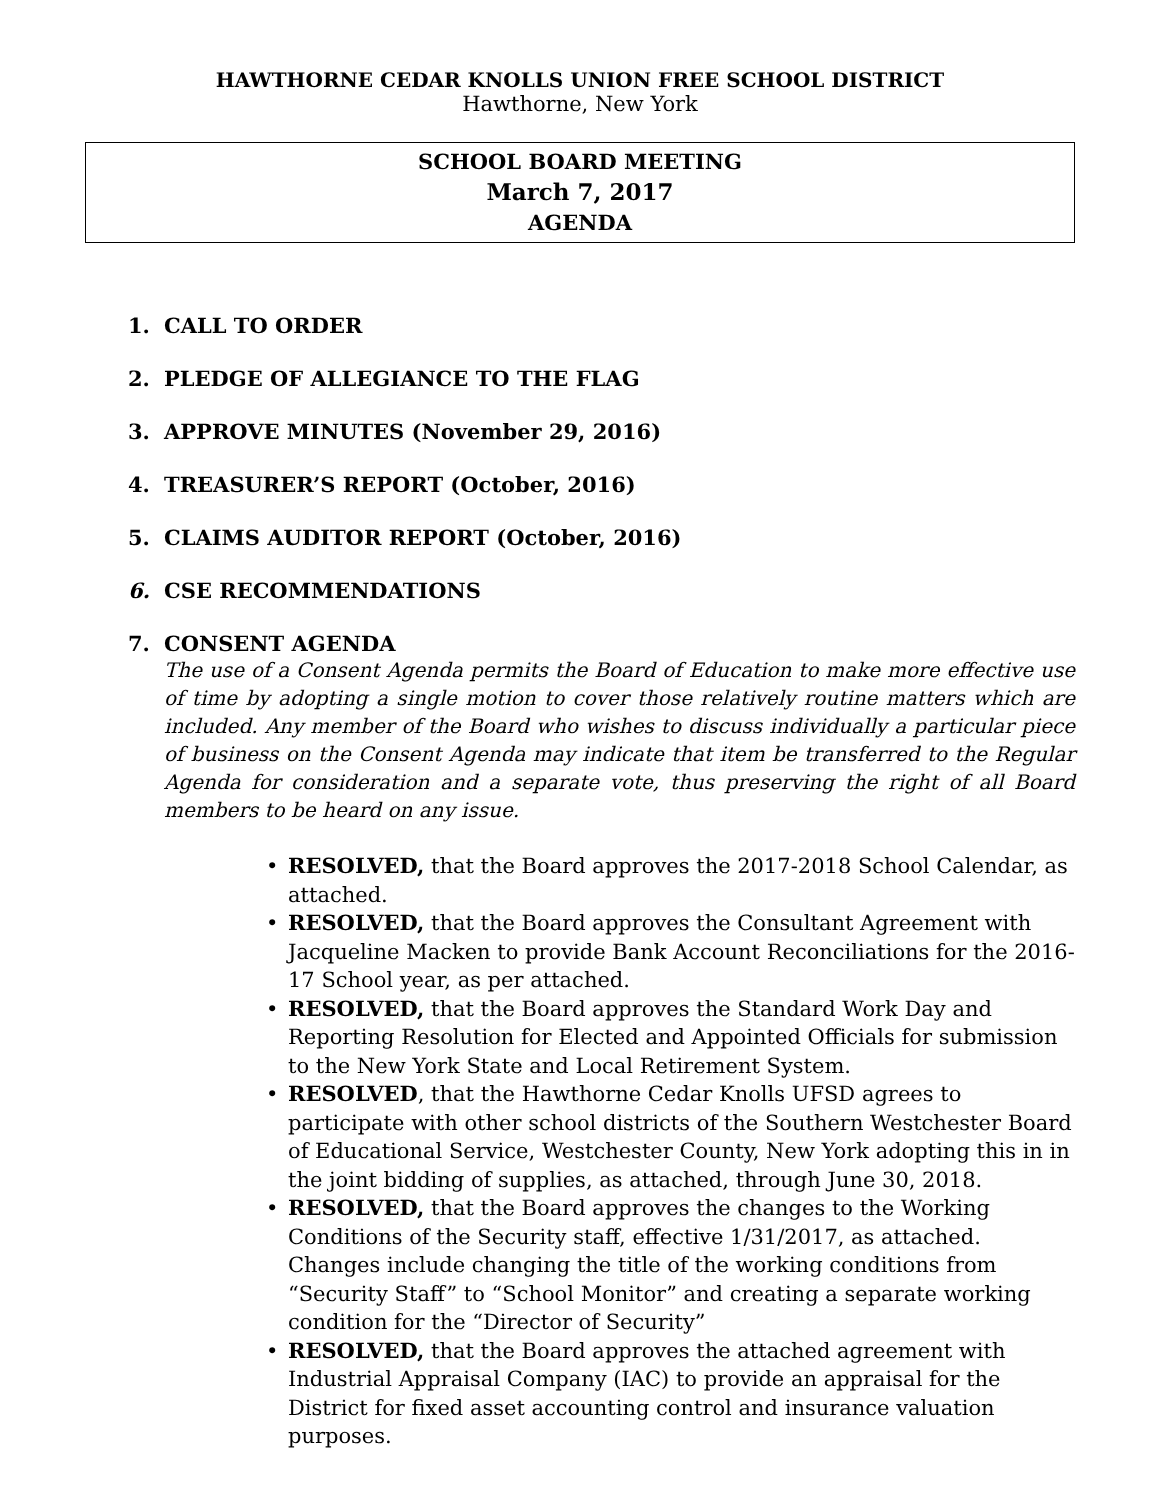HAWTHORNE CEDAR KNOLLS UNION FREE SCHOOL DISTRICT
Hawthorne, New York
SCHOOL BOARD MEETING
March 7, 2017
AGENDA
1. CALL TO ORDER
2. PLEDGE OF ALLEGIANCE TO THE FLAG
3. APPROVE MINUTES (November 29, 2016)
4. TREASURER’S REPORT (October, 2016)
5. CLAIMS AUDITOR REPORT (October, 2016)
6. CSE RECOMMENDATIONS
7. CONSENT AGENDA
The use of a Consent Agenda permits the Board of Education to make more effective use of time by adopting a single motion to cover those relatively routine matters which are included. Any member of the Board who wishes to discuss individually a particular piece of business on the Consent Agenda may indicate that item be transferred to the Regular Agenda for consideration and a separate vote, thus preserving the right of all Board members to be heard on any issue.
• RESOLVED, that the Board approves the 2017-2018 School Calendar, as attached.
• RESOLVED, that the Board approves the Consultant Agreement with Jacqueline Macken to provide Bank Account Reconciliations for the 2016-17 School year, as per attached.
• RESOLVED, that the Board approves the Standard Work Day and Reporting Resolution for Elected and Appointed Officials for submission to the New York State and Local Retirement System.
• RESOLVED, that the Hawthorne Cedar Knolls UFSD agrees to participate with other school districts of the Southern Westchester Board of Educational Service, Westchester County, New York adopting this in in the joint bidding of supplies, as attached, through June 30, 2018.
• RESOLVED, that the Board approves the changes to the Working Conditions of the Security staff, effective 1/31/2017, as attached. Changes include changing the title of the working conditions from “Security Staff” to “School Monitor” and creating a separate working condition for the “Director of Security”
• RESOLVED, that the Board approves the attached agreement with Industrial Appraisal Company (IAC) to provide an appraisal for the District for fixed asset accounting control and insurance valuation purposes.